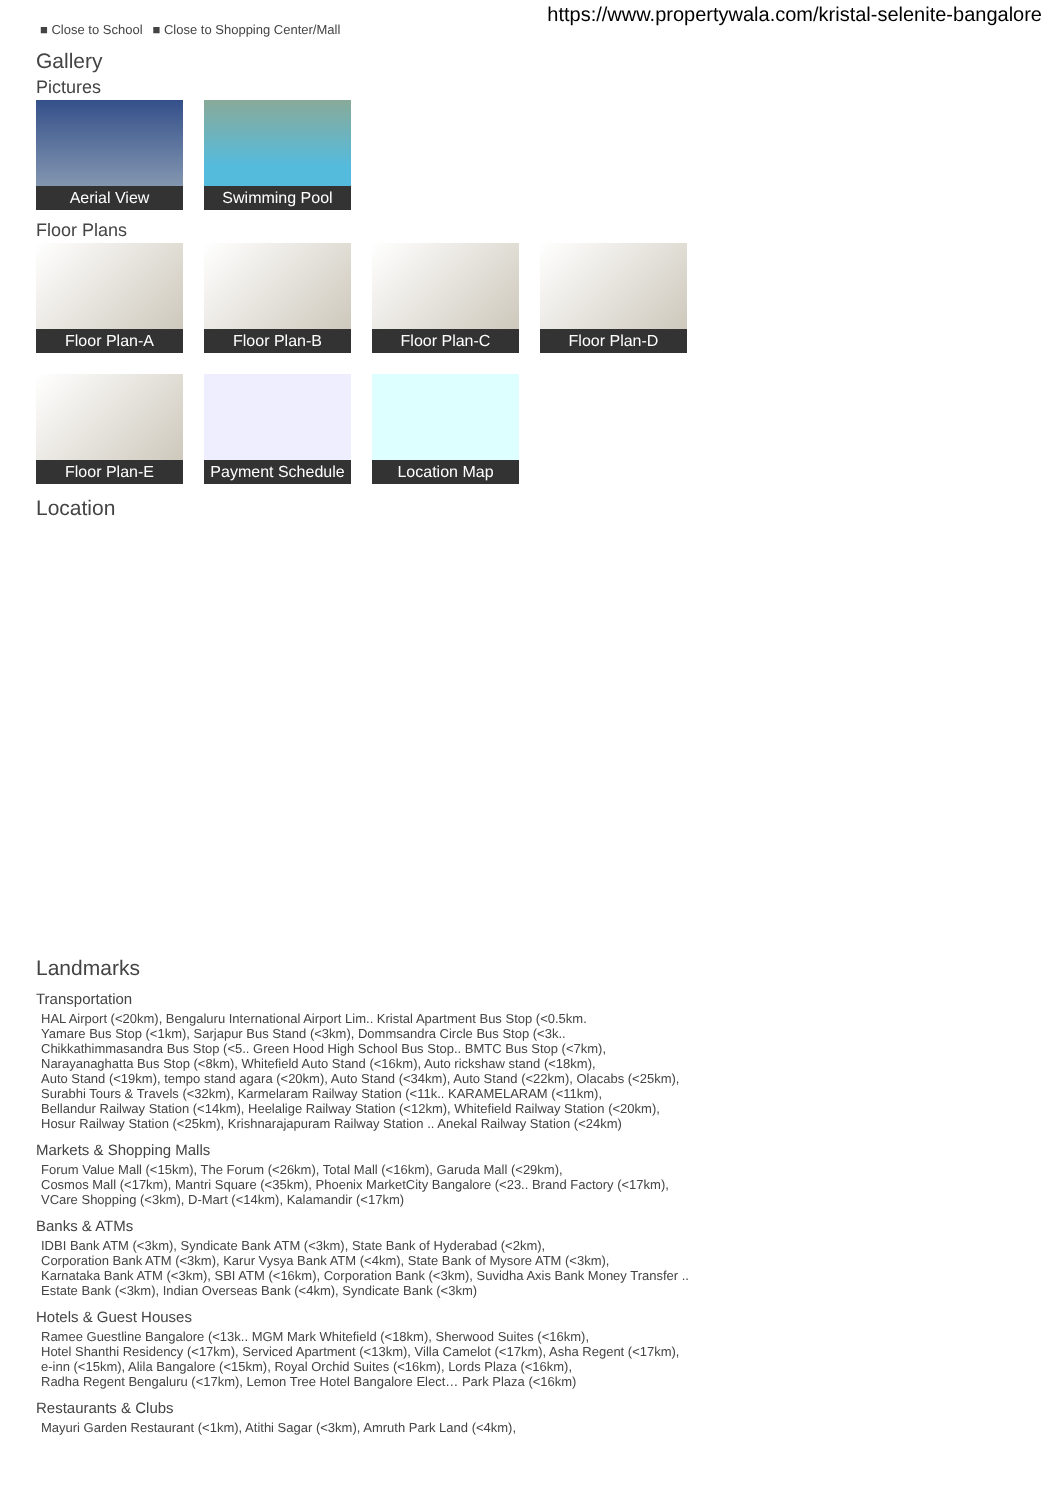https://www.propertywala.com/kristal-selenite-bangalore
■ Close to School ■ Close to Shopping Center/Mall
Gallery
Pictures
Aerial View
Swimming Pool
Floor Plans
Floor Plan-A
Floor Plan-B
Floor Plan-C
Floor Plan-D
Floor Plan-E
Payment Schedule
Location Map
Location
Landmarks
Transportation
HAL Airport (<20km), Bengaluru International Airport Lim.. Kristal Apartment Bus Stop (<0.5km.
Yamare Bus Stop (<1km), Sarjapur Bus Stand (<3km), Dommsandra Circle Bus Stop (<3k..
Chikkathimmasandra Bus Stop (<5.. Green Hood High School Bus Stop.. BMTC Bus Stop (<7km),
Narayanaghatta Bus Stop (<8km), Whitefield Auto Stand (<16km), Auto rickshaw stand (<18km),
Auto Stand (<19km), tempo stand agara (<20km), Auto Stand (<34km), Auto Stand (<22km), Olacabs (<25km),
Surabhi Tours & Travels (<32km), Karmelaram Railway Station (<11k.. KARAMELARAM (<11km),
Bellandur Railway Station (<14km), Heelalige Railway Station (<12km), Whitefield Railway Station (<20km),
Hosur Railway Station (<25km), Krishnarajapuram Railway Station .. Anekal Railway Station (<24km)
Markets & Shopping Malls
Forum Value Mall (<15km), The Forum (<26km), Total Mall (<16km), Garuda Mall (<29km),
Cosmos Mall (<17km), Mantri Square (<35km), Phoenix MarketCity Bangalore (<23.. Brand Factory (<17km),
VCare Shopping (<3km), D-Mart (<14km), Kalamandir (<17km)
Banks & ATMs
IDBI Bank ATM (<3km), Syndicate Bank ATM (<3km), State Bank of Hyderabad (<2km),
Corporation Bank ATM (<3km), Karur Vysya Bank ATM (<4km), State Bank of Mysore ATM (<3km),
Karnataka Bank ATM (<3km), SBI ATM (<16km), Corporation Bank (<3km), Suvidha Axis Bank Money Transfer ..
Estate Bank (<3km), Indian Overseas Bank (<4km), Syndicate Bank (<3km)
Hotels & Guest Houses
Ramee Guestline Bangalore (<13k.. MGM Mark Whitefield (<18km), Sherwood Suites (<16km),
Hotel Shanthi Residency (<17km), Serviced Apartment (<13km), Villa Camelot (<17km), Asha Regent (<17km),
e-inn (<15km), Alila Bangalore (<15km), Royal Orchid Suites (<16km), Lords Plaza (<16km),
Radha Regent Bengaluru (<17km), Lemon Tree Hotel Bangalore Elect… Park Plaza (<16km)
Restaurants & Clubs
Mayuri Garden Restaurant (<1km), Atithi Sagar (<3km), Amruth Park Land (<4km),